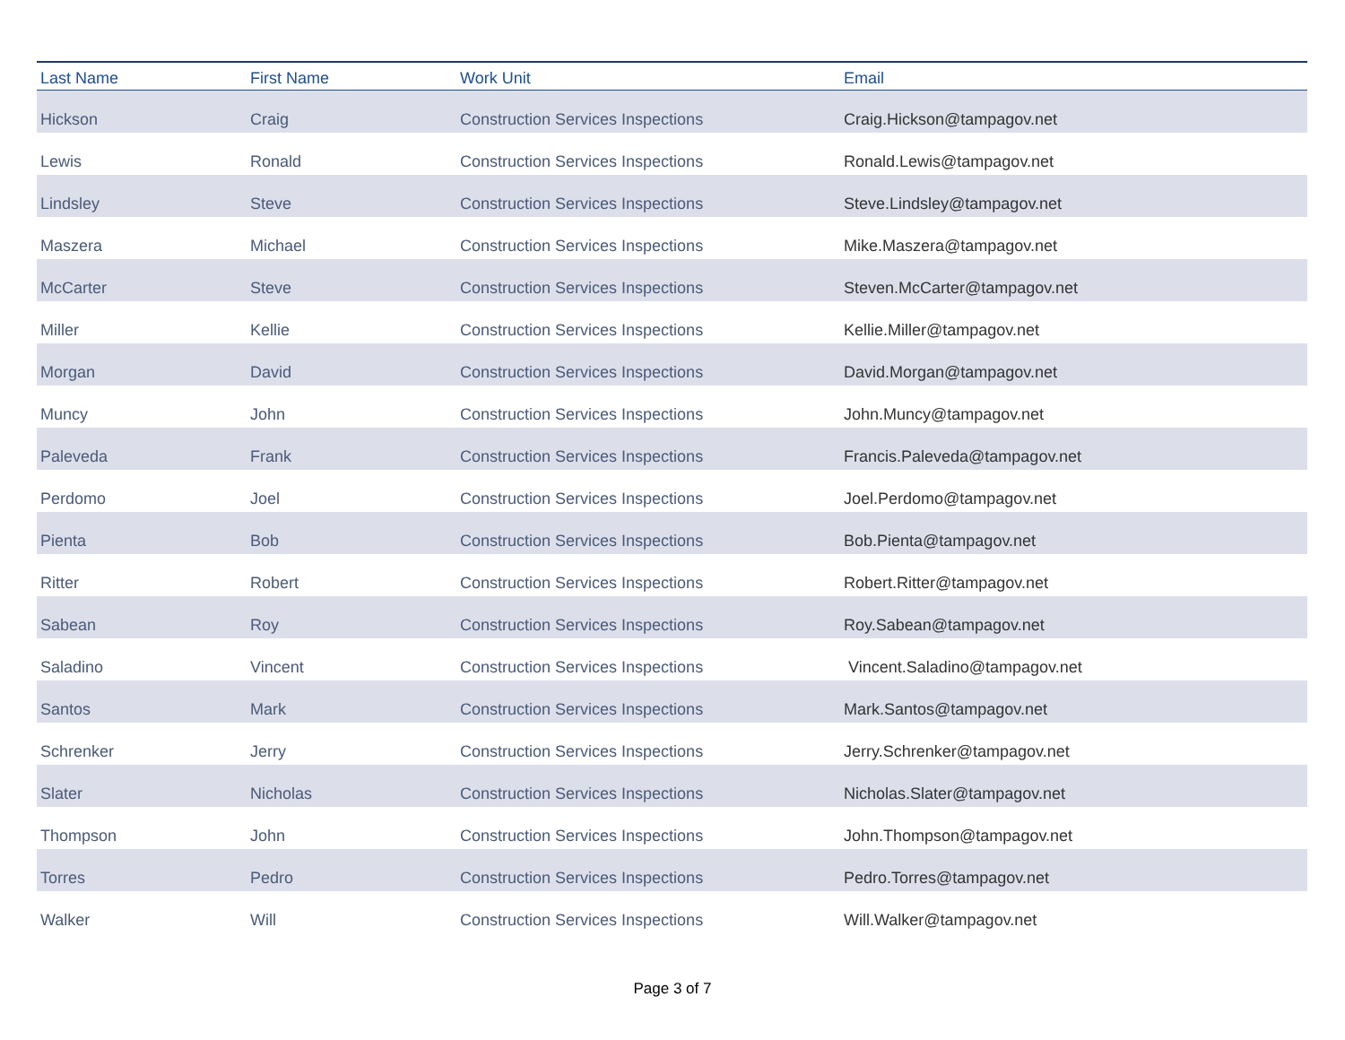| Last Name | First Name | Work Unit | Email |
| --- | --- | --- | --- |
| Hickson | Craig | Construction Services Inspections | Craig.Hickson@tampagov.net |
| Lewis | Ronald | Construction Services Inspections | Ronald.Lewis@tampagov.net |
| Lindsley | Steve | Construction Services Inspections | Steve.Lindsley@tampagov.net |
| Maszera | Michael | Construction Services Inspections | Mike.Maszera@tampagov.net |
| McCarter | Steve | Construction Services Inspections | Steven.McCarter@tampagov.net |
| Miller | Kellie | Construction Services Inspections | Kellie.Miller@tampagov.net |
| Morgan | David | Construction Services Inspections | David.Morgan@tampagov.net |
| Muncy | John | Construction Services Inspections | John.Muncy@tampagov.net |
| Paleveda | Frank | Construction Services Inspections | Francis.Paleveda@tampagov.net |
| Perdomo | Joel | Construction Services Inspections | Joel.Perdomo@tampagov.net |
| Pienta | Bob | Construction Services Inspections | Bob.Pienta@tampagov.net |
| Ritter | Robert | Construction Services Inspections | Robert.Ritter@tampagov.net |
| Sabean | Roy | Construction Services Inspections | Roy.Sabean@tampagov.net |
| Saladino | Vincent | Construction Services Inspections | Vincent.Saladino@tampagov.net |
| Santos | Mark | Construction Services Inspections | Mark.Santos@tampagov.net |
| Schrenker | Jerry | Construction Services Inspections | Jerry.Schrenker@tampagov.net |
| Slater | Nicholas | Construction Services Inspections | Nicholas.Slater@tampagov.net |
| Thompson | John | Construction Services Inspections | John.Thompson@tampagov.net |
| Torres | Pedro | Construction Services Inspections | Pedro.Torres@tampagov.net |
| Walker | Will | Construction Services Inspections | Will.Walker@tampagov.net |
Page 3 of 7